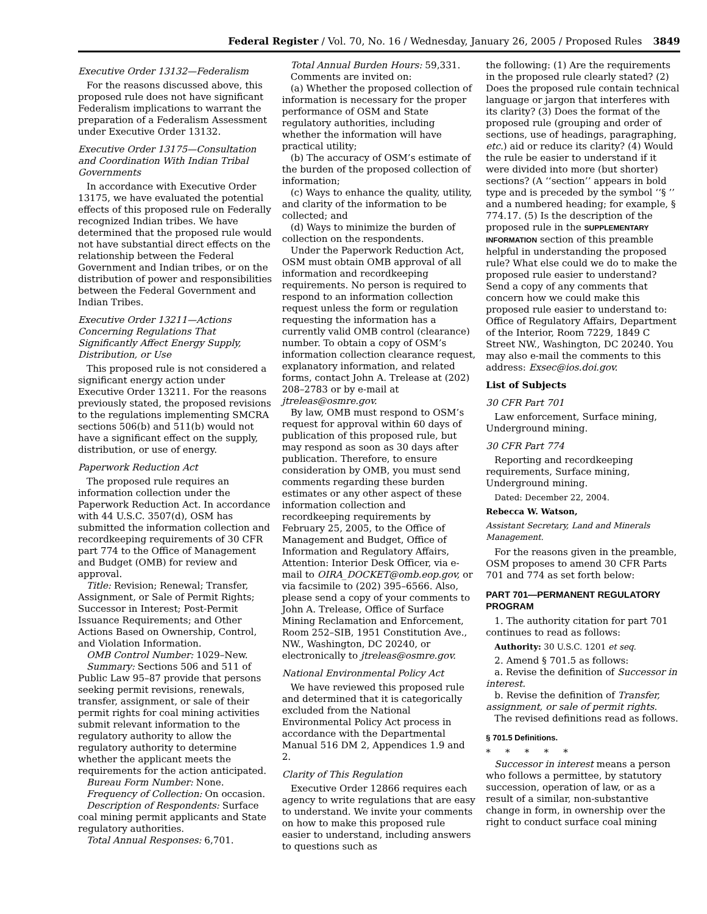Federal Register / Vol. 70, No. 16 / Wednesday, January 26, 2005 / Proposed Rules 3849
Executive Order 13132—Federalism
For the reasons discussed above, this proposed rule does not have significant Federalism implications to warrant the preparation of a Federalism Assessment under Executive Order 13132.
Executive Order 13175—Consultation and Coordination With Indian Tribal Governments
In accordance with Executive Order 13175, we have evaluated the potential effects of this proposed rule on Federally recognized Indian tribes. We have determined that the proposed rule would not have substantial direct effects on the relationship between the Federal Government and Indian tribes, or on the distribution of power and responsibilities between the Federal Government and Indian Tribes.
Executive Order 13211—Actions Concerning Regulations That Significantly Affect Energy Supply, Distribution, or Use
This proposed rule is not considered a significant energy action under Executive Order 13211. For the reasons previously stated, the proposed revisions to the regulations implementing SMCRA sections 506(b) and 511(b) would not have a significant effect on the supply, distribution, or use of energy.
Paperwork Reduction Act
The proposed rule requires an information collection under the Paperwork Reduction Act. In accordance with 44 U.S.C. 3507(d), OSM has submitted the information collection and recordkeeping requirements of 30 CFR part 774 to the Office of Management and Budget (OMB) for review and approval.
Title: Revision; Renewal; Transfer, Assignment, or Sale of Permit Rights; Successor in Interest; Post-Permit Issuance Requirements; and Other Actions Based on Ownership, Control, and Violation Information.
OMB Control Number: 1029–New.
Summary: Sections 506 and 511 of Public Law 95–87 provide that persons seeking permit revisions, renewals, transfer, assignment, or sale of their permit rights for coal mining activities submit relevant information to the regulatory authority to allow the regulatory authority to determine whether the applicant meets the requirements for the action anticipated.
Bureau Form Number: None.
Frequency of Collection: On occasion.
Description of Respondents: Surface coal mining permit applicants and State regulatory authorities.
Total Annual Responses: 6,701.
Total Annual Burden Hours: 59,331.
Comments are invited on:
(a) Whether the proposed collection of information is necessary for the proper performance of OSM and State regulatory authorities, including whether the information will have practical utility;
(b) The accuracy of OSM’s estimate of the burden of the proposed collection of information;
(c) Ways to enhance the quality, utility, and clarity of the information to be collected; and
(d) Ways to minimize the burden of collection on the respondents.
Under the Paperwork Reduction Act, OSM must obtain OMB approval of all information and recordkeeping requirements. No person is required to respond to an information collection request unless the form or regulation requesting the information has a currently valid OMB control (clearance) number. To obtain a copy of OSM’s information collection clearance request, explanatory information, and related forms, contact John A. Trelease at (202) 208–2783 or by e-mail at jtreleas@osmre.gov.
By law, OMB must respond to OSM’s request for approval within 60 days of publication of this proposed rule, but may respond as soon as 30 days after publication. Therefore, to ensure consideration by OMB, you must send comments regarding these burden estimates or any other aspect of these information collection and recordkeeping requirements by February 25, 2005, to the Office of Management and Budget, Office of Information and Regulatory Affairs, Attention: Interior Desk Officer, via e-mail to OIRA_DOCKET@omb.eop.gov, or via facsimile to (202) 395–6566. Also, please send a copy of your comments to John A. Trelease, Office of Surface Mining Reclamation and Enforcement, Room 252–SIB, 1951 Constitution Ave., NW., Washington, DC 20240, or electronically to jtreleas@osmre.gov.
National Environmental Policy Act
We have reviewed this proposed rule and determined that it is categorically excluded from the National Environmental Policy Act process in accordance with the Departmental Manual 516 DM 2, Appendices 1.9 and 2.
Clarity of This Regulation
Executive Order 12866 requires each agency to write regulations that are easy to understand. We invite your comments on how to make this proposed rule easier to understand, including answers to questions such as
the following: (1) Are the requirements in the proposed rule clearly stated? (2) Does the proposed rule contain technical language or jargon that interferes with its clarity? (3) Does the format of the proposed rule (grouping and order of sections, use of headings, paragraphing, etc.) aid or reduce its clarity? (4) Would the rule be easier to understand if it were divided into more (but shorter) sections? (A ‘‘section’’ appears in bold type and is preceded by the symbol ‘‘§ ’’ and a numbered heading; for example, § 774.17. (5) Is the description of the proposed rule in the SUPPLEMENTARY INFORMATION section of this preamble helpful in understanding the proposed rule? What else could we do to make the proposed rule easier to understand? Send a copy of any comments that concern how we could make this proposed rule easier to understand to: Office of Regulatory Affairs, Department of the Interior, Room 7229, 1849 C Street NW., Washington, DC 20240. You may also e-mail the comments to this address: Exsec@ios.doi.gov.
List of Subjects
30 CFR Part 701
Law enforcement, Surface mining, Underground mining.
30 CFR Part 774
Reporting and recordkeeping requirements, Surface mining, Underground mining.
Dated: December 22, 2004.
Rebecca W. Watson,
Assistant Secretary, Land and Minerals Management.
For the reasons given in the preamble, OSM proposes to amend 30 CFR Parts 701 and 774 as set forth below:
PART 701—PERMANENT REGULATORY PROGRAM
1. The authority citation for part 701 continues to read as follows:
Authority: 30 U.S.C. 1201 et seq.
2. Amend § 701.5 as follows:
a. Revise the definition of Successor in interest.
b. Revise the definition of Transfer, assignment, or sale of permit rights.
The revised definitions read as follows.
§ 701.5 Definitions.
* * * * *
Successor in interest means a person who follows a permittee, by statutory succession, operation of law, or as a result of a similar, non-substantive change in form, in ownership over the right to conduct surface coal mining